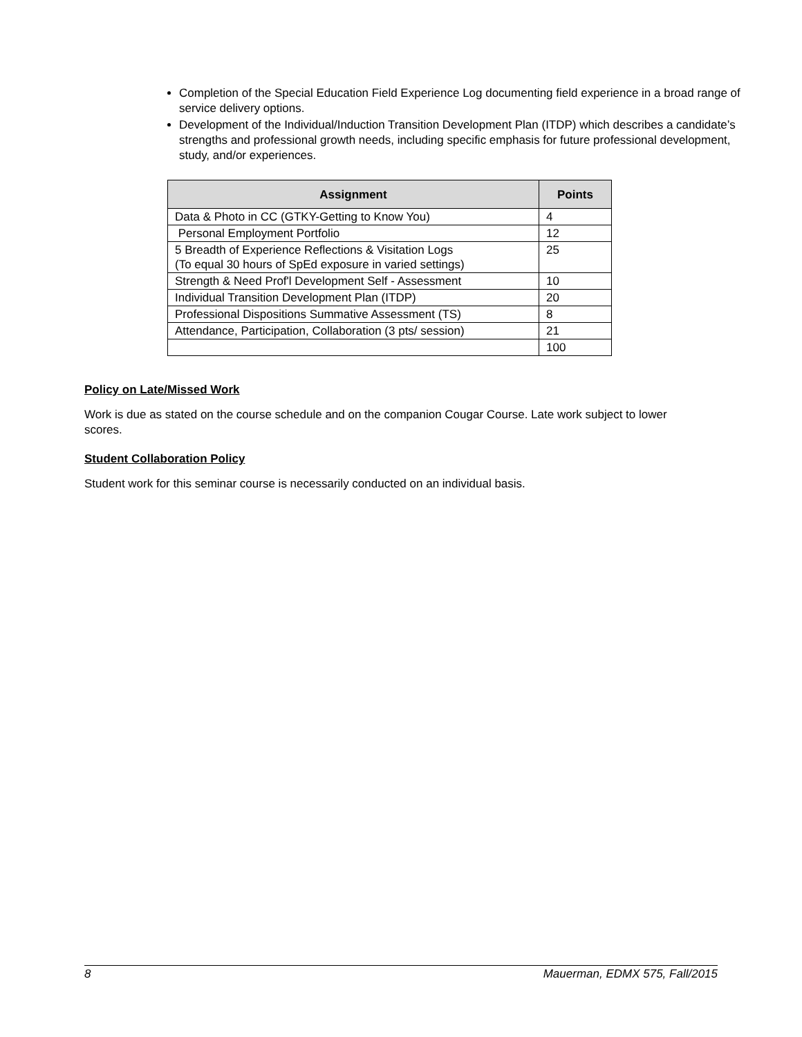Completion of the Special Education Field Experience Log documenting field experience in a broad range of service delivery options.
Development of the Individual/Induction Transition Development Plan (ITDP) which describes a candidate’s strengths and professional growth needs, including specific emphasis for future professional development, study, and/or experiences.
| Assignment | Points |
| --- | --- |
| Data & Photo in CC (GTKY-Getting to Know You) | 4 |
| Personal Employment Portfolio | 12 |
| 5 Breadth of Experience Reflections & Visitation Logs (To equal 30 hours of SpEd exposure in varied settings) | 25 |
| Strength & Need Prof'l Development Self - Assessment | 10 |
| Individual Transition Development Plan (ITDP) | 20 |
| Professional Dispositions Summative Assessment (TS) | 8 |
| Attendance, Participation, Collaboration (3 pts/ session) | 21 |
| | 100 |
Policy on Late/Missed Work
Work is due as stated on the course schedule and on the companion Cougar Course. Late work subject to lower scores.
Student Collaboration Policy
Student work for this seminar course is necessarily conducted on an individual basis.
8 Mauerman, EDMX 575, Fall/2015